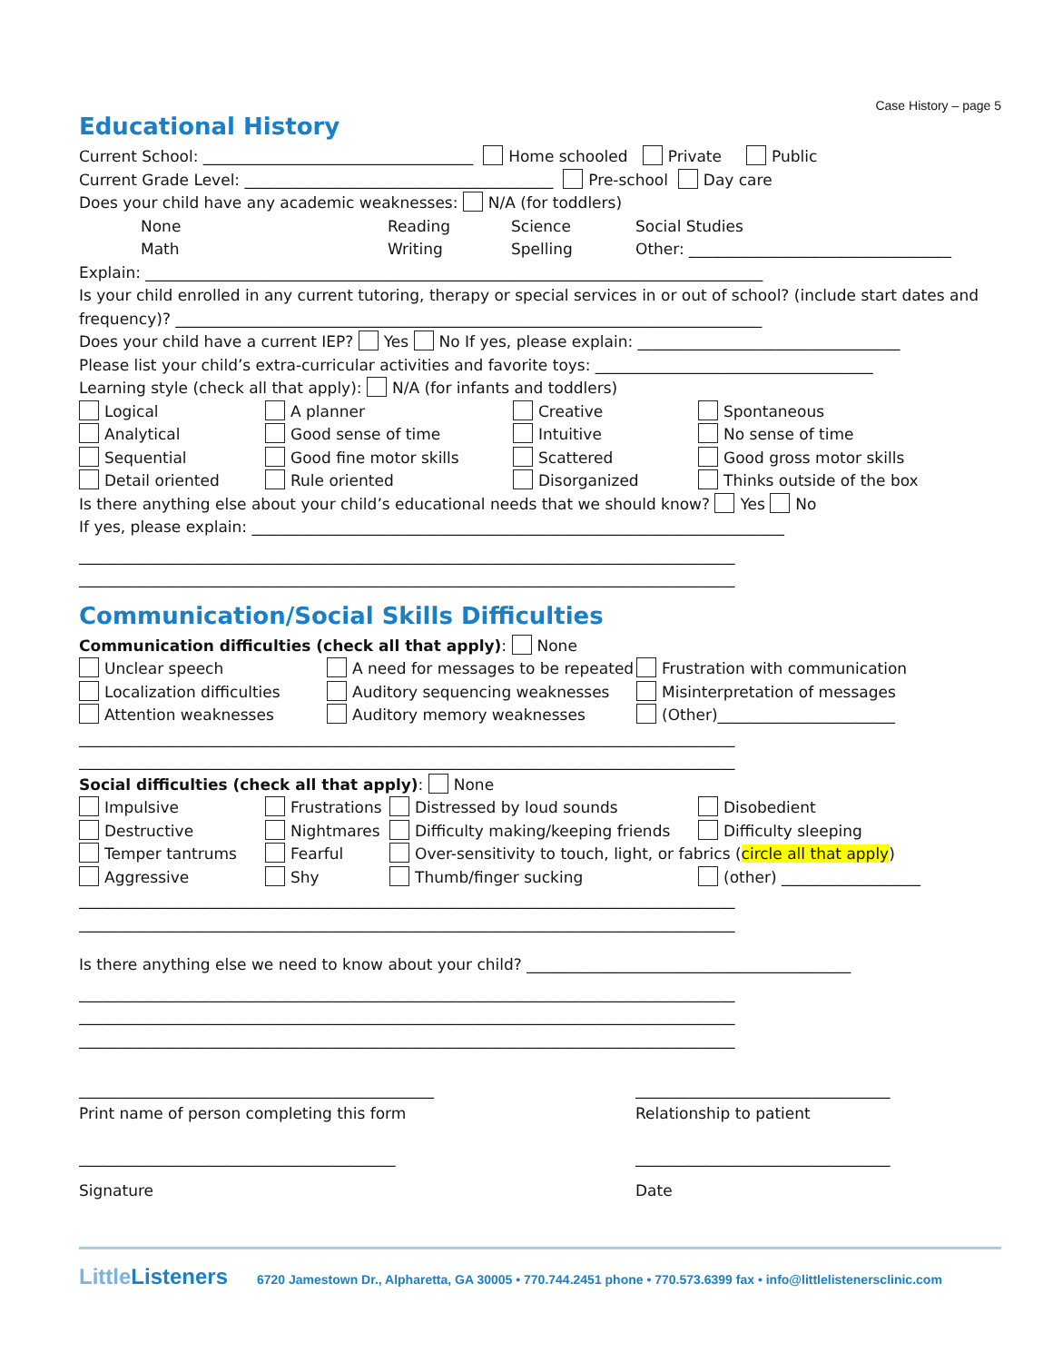Case History – page 5
Educational History
Current School: ___________________________________ Home schooled Private Public
Current Grade Level: ________________________________________ Pre-school Day care
Does your child have any academic weaknesses: N/A (for toddlers)
None Reading Science Social Studies
Math Writing Spelling Other: __________________________________
Explain: ________________________________________________________________________________
Is your child enrolled in any current tutoring, therapy or special services in or out of school? (include start dates and
frequency)? ____________________________________________________________________________
Does your child have a current IEP? Yes No If yes, please explain: __________________________________
Please list your child’s extra-curricular activities and favorite toys: ____________________________________
Learning style (check all that apply): N/A (for infants and toddlers)
Logical
A planner
Creative
Spontaneous
Analytical
Good sense of time
Intuitive
No sense of time
Sequential
Good fine motor skills
Scattered
Good gross motor skills
Detail oriented
Rule oriented
Disorganized
Thinks outside of the box
Is there anything else about your child’s educational needs that we should know? Yes No
If yes, please explain: _____________________________________________________________________
_____________________________________________________________________________________
_____________________________________________________________________________________
Communication/Social Skills Difficulties
Communication difficulties (check all that apply): None
Unclear speech
A need for messages to be repeated
Frustration with communication
Localization difficulties
Auditory sequencing weaknesses
Misinterpretation of messages
Attention weaknesses
Auditory memory weaknesses
(Other)_______________________
_____________________________________________________________________________________
_____________________________________________________________________________________
Social difficulties (check all that apply): None
Impulsive
Frustrations
Distressed by loud sounds
Disobedient
Destructive
Nightmares
Difficulty making/keeping friends
Difficulty sleeping
Temper tantrums
Fearful
Over-sensitivity to touch, light, or fabrics (circle all that apply)
Aggressive
Shy
Thumb/finger sucking
(other) __________________
_____________________________________________________________________________________
_____________________________________________________________________________________
Is there anything else we need to know about your child? __________________________________________
_____________________________________________________________________________________
_____________________________________________________________________________________
_____________________________________________________________________________________
______________________________________________
_________________________________
Print name of person completing this form
Relationship to patient
_________________________________________
_________________________________
Signature
Date
Little Listeners 6720 Jamestown Dr., Alpharetta, GA 30005 • 770.744.2451 phone • 770.573.6399 fax • info@littlelistenersclinic.com